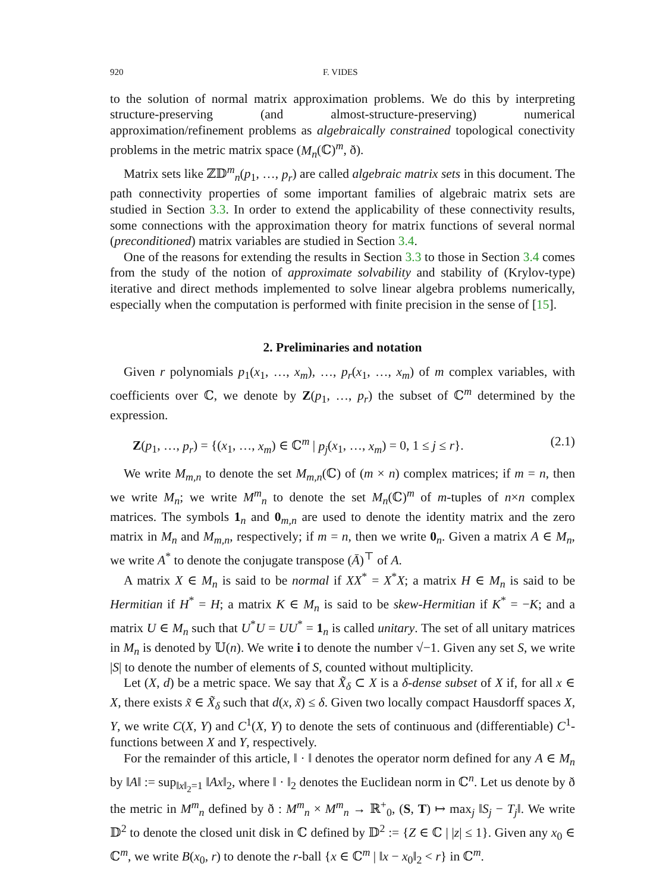920 F. VIDES
to the solution of normal matrix approximation problems. We do this by interpreting structure-preserving (and almost-structure-preserving) numerical approximation/refinement problems as algebraically constrained topological conectivity problems in the metric matrix space (M<sub>n</sub>(ℂ)<sup>m</sup>, ð).
Matrix sets like ℤ𝔻<sup>m</sup><sub>n</sub>(p<sub>1</sub>, …, p<sub>r</sub>) are called algebraic matrix sets in this document. The path connectivity properties of some important families of algebraic matrix sets are studied in Section 3.3. In order to extend the applicability of these connectivity results, some connections with the approximation theory for matrix functions of several normal (preconditioned) matrix variables are studied in Section 3.4.
One of the reasons for extending the results in Section 3.3 to those in Section 3.4 comes from the study of the notion of approximate solvability and stability of (Krylov-type) iterative and direct methods implemented to solve linear algebra problems numerically, especially when the computation is performed with finite precision in the sense of [15].
2. Preliminaries and notation
Given r polynomials p<sub>1</sub>(x<sub>1</sub>, …, x<sub>m</sub>), …, p<sub>r</sub>(x<sub>1</sub>, …, x<sub>m</sub>) of m complex variables, with coefficients over ℂ, we denote by Z(p<sub>1</sub>, …, p<sub>r</sub>) the subset of ℂ<sup>m</sup> determined by the expression.
Z(p<sub>1</sub>, …, p<sub>r</sub>) = {(x<sub>1</sub>, …, x<sub>m</sub>) ∈ ℂ<sup>m</sup> | p<sub>j</sub>(x<sub>1</sub>, …, x<sub>m</sub>) = 0, 1 ≤ j ≤ r}. (2.1)
We write M<sub>m,n</sub> to denote the set M<sub>m,n</sub>(ℂ) of (m × n) complex matrices; if m = n, then we write M<sub>n</sub>; we write M<sup>m</sup><sub>n</sub> to denote the set M<sub>n</sub>(ℂ)<sup>m</sup> of m-tuples of n×n complex matrices. The symbols 1<sub>n</sub> and 0<sub>m,n</sub> are used to denote the identity matrix and the zero matrix in M<sub>n</sub> and M<sub>m,n</sub>, respectively; if m = n, then we write 0<sub>n</sub>. Given a matrix A ∈ M<sub>n</sub>, we write A<sup>*</sup> to denote the conjugate transpose (Ā)<sup>⊤</sup> of A.
A matrix X ∈ M<sub>n</sub> is said to be normal if XX<sup>*</sup> = X<sup>*</sup>X; a matrix H ∈ M<sub>n</sub> is said to be Hermitian if H<sup>*</sup> = H; a matrix K ∈ M<sub>n</sub> is said to be skew-Hermitian if K<sup>*</sup> = −K; and a matrix U ∈ M<sub>n</sub> such that U<sup>*</sup>U = UU<sup>*</sup> = 1<sub>n</sub> is called unitary. The set of all unitary matrices in M<sub>n</sub> is denoted by 𝕌(n). We write i to denote the number √−1. Given any set S, we write |S| to denote the number of elements of S, counted without multiplicity.
Let (X, d) be a metric space. We say that X̃<sub>δ</sub> ⊂ X is a δ-dense subset of X if, for all x ∈ X, there exists x̃ ∈ X̃<sub>δ</sub> such that d(x, x̃) ≤ δ. Given two locally compact Hausdorff spaces X, Y, we write C(X, Y) and C<sup>1</sup>(X, Y) to denote the sets of continuous and (differentiable) C<sup>1</sup>-functions between X and Y, respectively.
For the remainder of this article, ‖ · ‖ denotes the operator norm defined for any A ∈ M<sub>n</sub> by ‖A‖ := sup<sub>‖x‖<sub>2</sub>=1</sub> ‖Ax‖<sub>2</sub>, where ‖ · ‖<sub>2</sub> denotes the Euclidean norm in ℂ<sup>n</sup>. Let us denote by ð the metric in M<sup>m</sup><sub>n</sub> defined by ð : M<sup>m</sup><sub>n</sub> × M<sup>m</sup><sub>n</sub> → ℝ<sup>+</sup><sub>0</sub>, (S, T) ↦ max<sub>j</sub> ‖S<sub>j</sub> − T<sub>j</sub>‖. We write 𝔻<sup>2</sup> to denote the closed unit disk in ℂ defined by 𝔻<sup>2</sup> := {Z ∈ ℂ | |z| ≤ 1}. Given any x<sub>0</sub> ∈ ℂ<sup>m</sup>, we write B(x<sub>0</sub>, r) to denote the r-ball {x ∈ ℂ<sup>m</sup> | ‖x − x<sub>0</sub>‖<sub>2</sub> < r} in ℂ<sup>m</sup>.